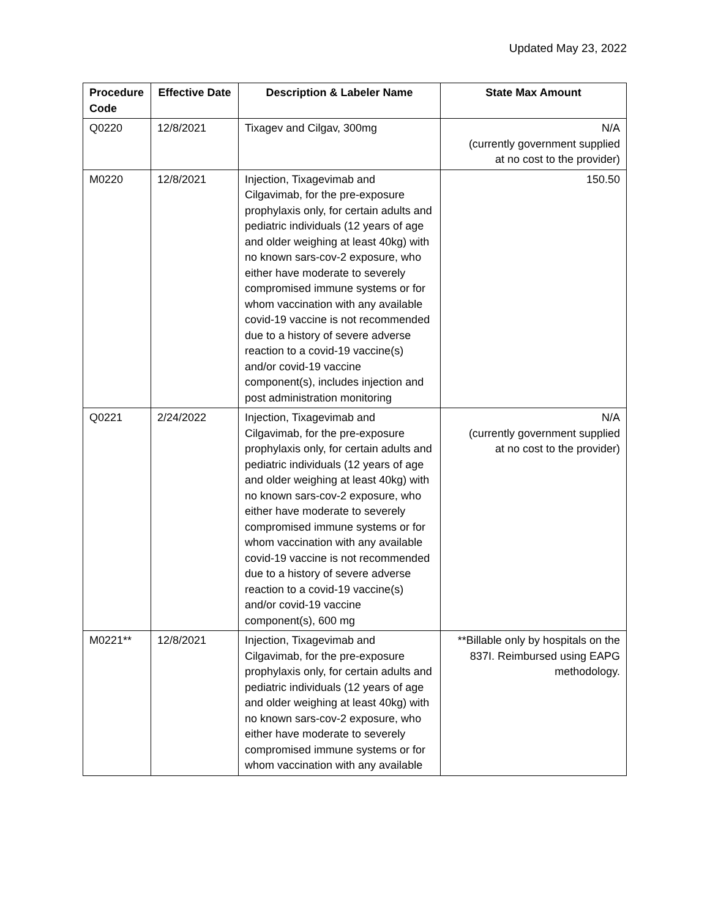Updated May 23, 2022
| Procedure Code | Effective Date | Description & Labeler Name | State Max Amount |
| --- | --- | --- | --- |
| Q0220 | 12/8/2021 | Tixagev and Cilgav, 300mg | N/A (currently government supplied at no cost to the provider) |
| M0220 | 12/8/2021 | Injection, Tixagevimab and Cilgavimab, for the pre-exposure prophylaxis only, for certain adults and pediatric individuals (12 years of age and older weighing at least 40kg) with no known sars-cov-2 exposure, who either have moderate to severely compromised immune systems or for whom vaccination with any available covid-19 vaccine is not recommended due to a history of severe adverse reaction to a covid-19 vaccine(s) and/or covid-19 vaccine component(s), includes injection and post administration monitoring | 150.50 |
| Q0221 | 2/24/2022 | Injection, Tixagevimab and Cilgavimab, for the pre-exposure prophylaxis only, for certain adults and pediatric individuals (12 years of age and older weighing at least 40kg) with no known sars-cov-2 exposure, who either have moderate to severely compromised immune systems or for whom vaccination with any available covid-19 vaccine is not recommended due to a history of severe adverse reaction to a covid-19 vaccine(s) and/or covid-19 vaccine component(s), 600 mg | N/A (currently government supplied at no cost to the provider) |
| M0221** | 12/8/2021 | Injection, Tixagevimab and Cilgavimab, for the pre-exposure prophylaxis only, for certain adults and pediatric individuals (12 years of age and older weighing at least 40kg) with no known sars-cov-2 exposure, who either have moderate to severely compromised immune systems or for whom vaccination with any available | **Billable only by hospitals on the 837I. Reimbursed using EAPG methodology. |